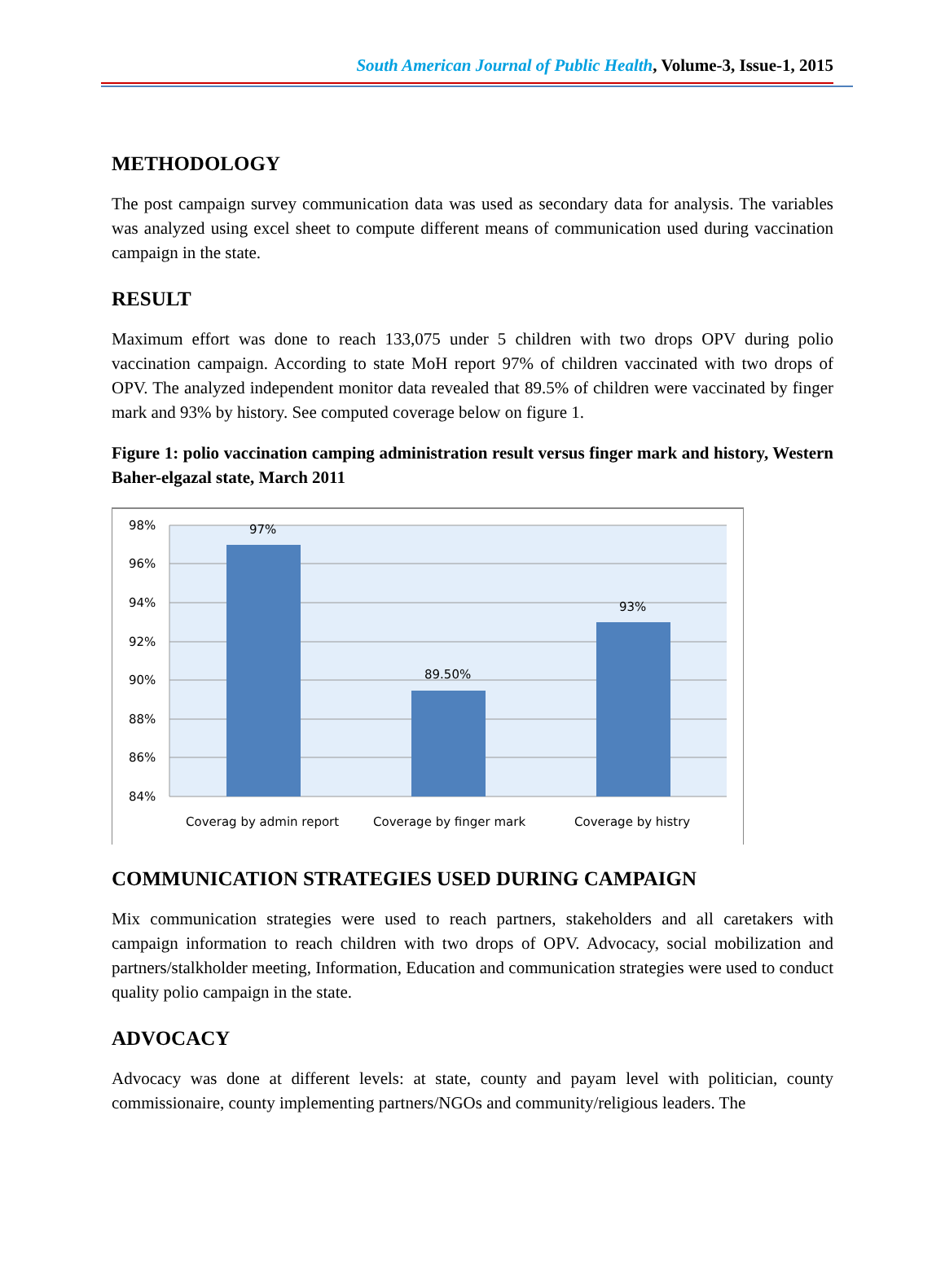South American Journal of Public Health, Volume-3, Issue-1, 2015
METHODOLOGY
The post campaign survey communication data was used as secondary data for analysis. The variables was analyzed using excel sheet to compute different means of communication used during vaccination campaign in the state.
RESULT
Maximum effort was done to reach 133,075 under 5 children with two drops OPV during polio vaccination campaign. According to state MoH report 97% of children vaccinated with two drops of OPV. The analyzed independent monitor data revealed that 89.5% of children were vaccinated by finger mark and 93% by history. See computed coverage below on figure 1.
Figure 1: polio vaccination camping administration result versus finger mark and history, Western Baher-elgazal state, March 2011
98%
96%
94%
92%
90%
88%
86%
84%
97%
89.50%
93%
Coverag by admin report
Coverage by finger mark
Coverage by histry
COMMUNICATION STRATEGIES USED DURING CAMPAIGN
Mix communication strategies were used to reach partners, stakeholders and all caretakers with campaign information to reach children with two drops of OPV. Advocacy, social mobilization and partners/stalkholder meeting, Information, Education and communication strategies were used to conduct quality polio campaign in the state.
ADVOCACY
Advocacy was done at different levels: at state, county and payam level with politician, county commissionaire, county implementing partners/NGOs and community/religious leaders. The